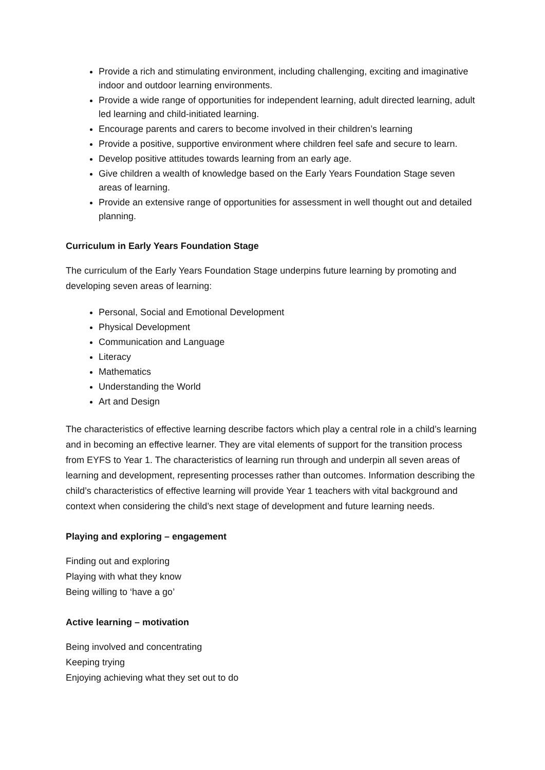Provide a rich and stimulating environment, including challenging, exciting and imaginative indoor and outdoor learning environments.
Provide a wide range of opportunities for independent learning, adult directed learning, adult led learning and child-initiated learning.
Encourage parents and carers to become involved in their children’s learning
Provide a positive, supportive environment where children feel safe and secure to learn.
Develop positive attitudes towards learning from an early age.
Give children a wealth of knowledge based on the Early Years Foundation Stage seven areas of learning.
Provide an extensive range of opportunities for assessment in well thought out and detailed planning.
Curriculum in Early Years Foundation Stage
The curriculum of the Early Years Foundation Stage underpins future learning by promoting and developing seven areas of learning:
Personal, Social and Emotional Development
Physical Development
Communication and Language
Literacy
Mathematics
Understanding the World
Art and Design
The characteristics of effective learning describe factors which play a central role in a child’s learning and in becoming an effective learner. They are vital elements of support for the transition process from EYFS to Year 1. The characteristics of learning run through and underpin all seven areas of learning and development, representing processes rather than outcomes. Information describing the child’s characteristics of effective learning will provide Year 1 teachers with vital background and context when considering the child’s next stage of development and future learning needs.
Playing and exploring – engagement
Finding out and exploring
Playing with what they know
Being willing to ‘have a go’
Active learning – motivation
Being involved and concentrating
Keeping trying
Enjoying achieving what they set out to do